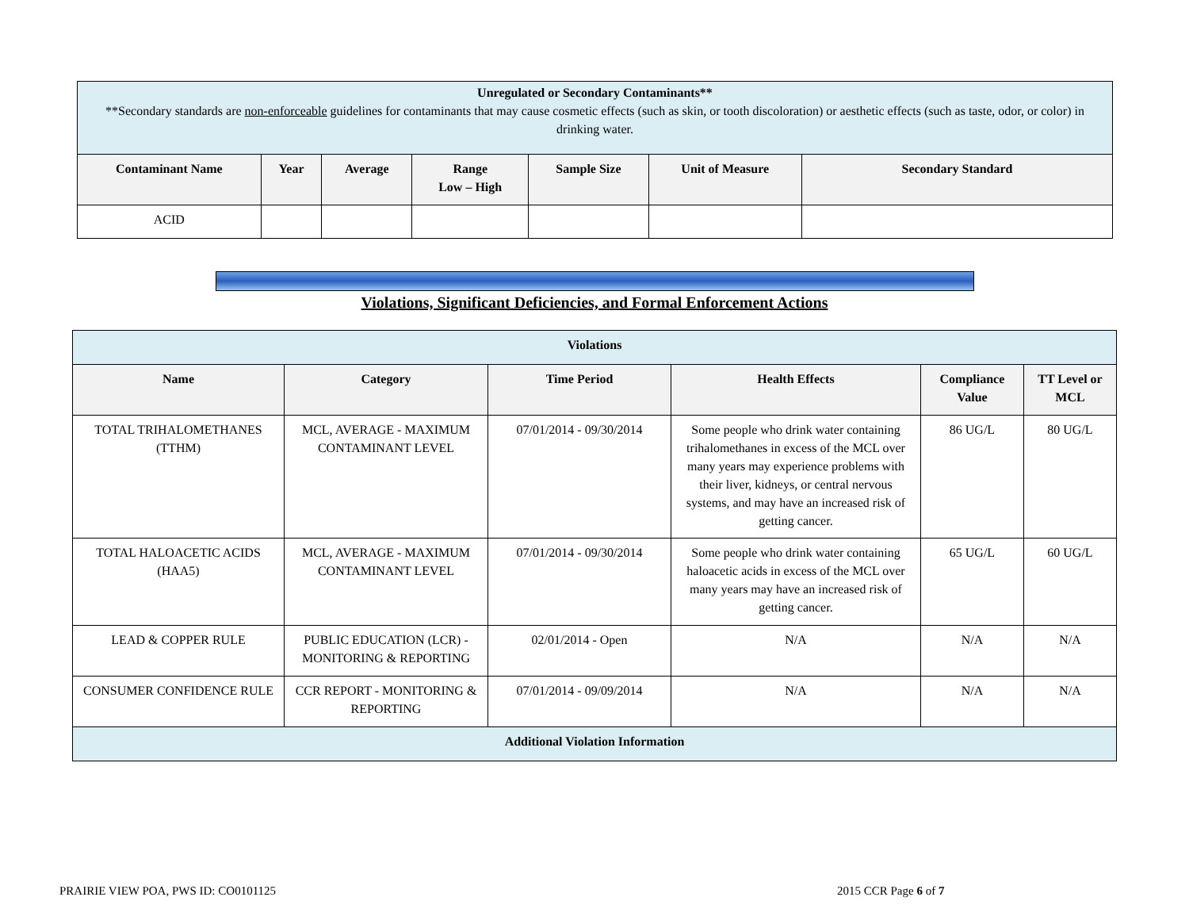| Unregulated or Secondary Contaminants** **Secondary standards are non-enforceable guidelines for contaminants that may cause cosmetic effects (such as skin, or tooth discoloration) or aesthetic effects (such as taste, odor, or color) in drinking water. | | | | | | |
| Contaminant Name | Year | Average | Range Low – High | Sample Size | Unit of Measure | Secondary Standard |
| ACID | | | | | | |
Violations, Significant Deficiencies, and Formal Enforcement Actions
| Violations | | | | | |
| --- | --- | --- | --- | --- | --- |
| Name | Category | Time Period | Health Effects | Compliance Value | TT Level or MCL |
| TOTAL TRIHALOMETHANES (TTHM) | MCL, AVERAGE - MAXIMUM CONTAMINANT LEVEL | 07/01/2014 - 09/30/2014 | Some people who drink water containing trihalomethanes in excess of the MCL over many years may experience problems with their liver, kidneys, or central nervous systems, and may have an increased risk of getting cancer. | 86 UG/L | 80 UG/L |
| TOTAL HALOACETIC ACIDS (HAA5) | MCL, AVERAGE - MAXIMUM CONTAMINANT LEVEL | 07/01/2014 - 09/30/2014 | Some people who drink water containing haloacetic acids in excess of the MCL over many years may have an increased risk of getting cancer. | 65 UG/L | 60 UG/L |
| LEAD & COPPER RULE | PUBLIC EDUCATION (LCR) - MONITORING & REPORTING | 02/01/2014 - Open | N/A | N/A | N/A |
| CONSUMER CONFIDENCE RULE | CCR REPORT - MONITORING & REPORTING | 07/01/2014 - 09/09/2014 | N/A | N/A | N/A |
| Additional Violation Information | | | | | |
PRAIRIE VIEW POA, PWS ID: CO0101125
2015 CCR Page 6 of 7